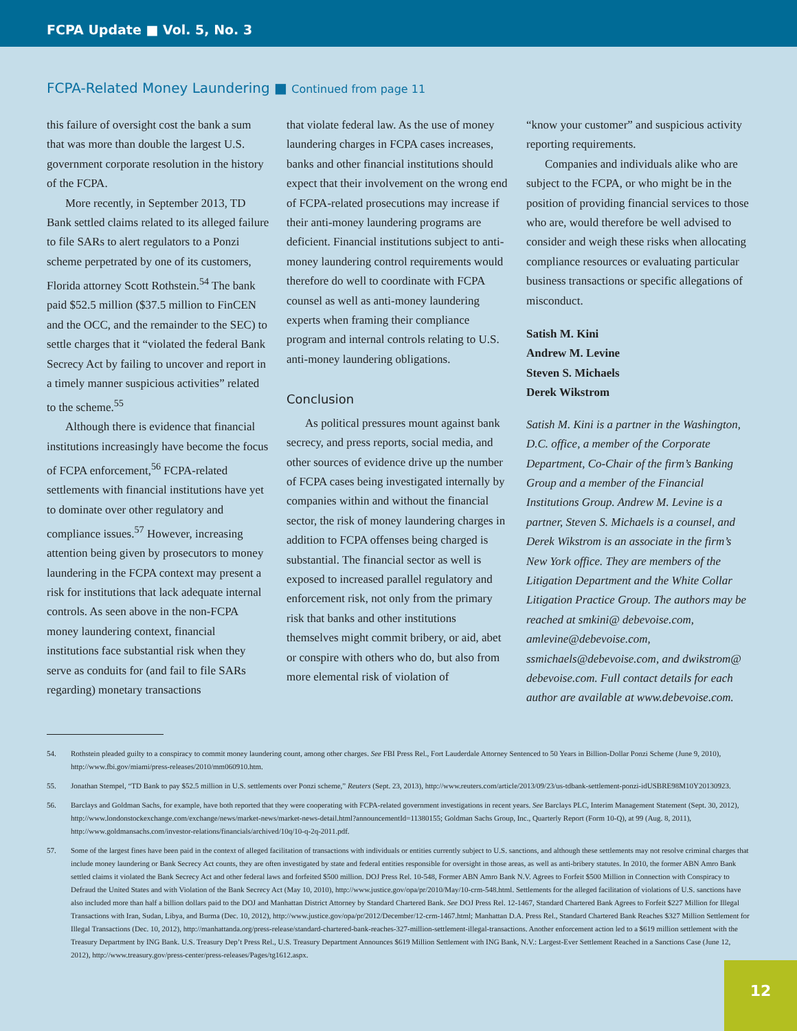FCPA Update ■ Vol. 5, No. 3
FCPA-Related Money Laundering ■ Continued from page 11
this failure of oversight cost the bank a sum that was more than double the largest U.S. government corporate resolution in the history of the FCPA.
More recently, in September 2013, TD Bank settled claims related to its alleged failure to file SARs to alert regulators to a Ponzi scheme perpetrated by one of its customers, Florida attorney Scott Rothstein.<sup>54</sup> The bank paid $52.5 million ($37.5 million to FinCEN and the OCC, and the remainder to the SEC) to settle charges that it “violated the federal Bank Secrecy Act by failing to uncover and report in a timely manner suspicious activities” related to the scheme.<sup>55</sup>
Although there is evidence that financial institutions increasingly have become the focus of FCPA enforcement,<sup>56</sup> FCPA-related settlements with financial institutions have yet to dominate over other regulatory and compliance issues.<sup>57</sup> However, increasing attention being given by prosecutors to money laundering in the FCPA context may present a risk for institutions that lack adequate internal controls. As seen above in the non-FCPA money laundering context, financial institutions face substantial risk when they serve as conduits for (and fail to file SARs regarding) monetary transactions
that violate federal law. As the use of money laundering charges in FCPA cases increases, banks and other financial institutions should expect that their involvement on the wrong end of FCPA-related prosecutions may increase if their anti-money laundering programs are deficient. Financial institutions subject to anti-money laundering control requirements would therefore do well to coordinate with FCPA counsel as well as anti-money laundering experts when framing their compliance program and internal controls relating to U.S. anti-money laundering obligations.
Conclusion
As political pressures mount against bank secrecy, and press reports, social media, and other sources of evidence drive up the number of FCPA cases being investigated internally by companies within and without the financial sector, the risk of money laundering charges in addition to FCPA offenses being charged is substantial. The financial sector as well is exposed to increased parallel regulatory and enforcement risk, not only from the primary risk that banks and other institutions themselves might commit bribery, or aid, abet or conspire with others who do, but also from more elemental risk of violation of
“know your customer” and suspicious activity reporting requirements.
Companies and individuals alike who are subject to the FCPA, or who might be in the position of providing financial services to those who are, would therefore be well advised to consider and weigh these risks when allocating compliance resources or evaluating particular business transactions or specific allegations of misconduct.
Satish M. Kini
Andrew M. Levine
Steven S. Michaels
Derek Wikstrom
Satish M. Kini is a partner in the Washington, D.C. office, a member of the Corporate Department, Co-Chair of the firm’s Banking Group and a member of the Financial Institutions Group. Andrew M. Levine is a partner, Steven S. Michaels is a counsel, and Derek Wikstrom is an associate in the firm’s New York office. They are members of the Litigation Department and the White Collar Litigation Practice Group. The authors may be reached at smkini@ debevoise.com, amlevine@debevoise.com, ssmichaels@debevoise.com, and dwikstrom@ debevoise.com. Full contact details for each author are available at www.debevoise.com.
54. Rothstein pleaded guilty to a conspiracy to commit money laundering count, among other charges. See FBI Press Rel., Fort Lauderdale Attorney Sentenced to 50 Years in Billion-Dollar Ponzi Scheme (June 9, 2010), http://www.fbi.gov/miami/press-releases/2010/mm060910.htm.
55. Jonathan Stempel, “TD Bank to pay $52.5 million in U.S. settlements over Ponzi scheme,” Reuters (Sept. 23, 2013), http://www.reuters.com/article/2013/09/23/us-tdbank-settlement-ponzi-idUSBRE98M10Y20130923.
56. Barclays and Goldman Sachs, for example, have both reported that they were cooperating with FCPA-related government investigations in recent years. See Barclays PLC, Interim Management Statement (Sept. 30, 2012), http://www.londonstockexchange.com/exchange/news/market-news/market-news-detail.html?announcementId=11380155; Goldman Sachs Group, Inc., Quarterly Report (Form 10-Q), at 99 (Aug. 8, 2011), http://www.goldmansachs.com/investor-relations/financials/archived/10q/10-q-2q-2011.pdf.
57. Some of the largest fines have been paid in the context of alleged facilitation of transactions with individuals or entities currently subject to U.S. sanctions, and although these settlements may not resolve criminal charges that include money laundering or Bank Secrecy Act counts, they are often investigated by state and federal entities responsible for oversight in those areas, as well as anti-bribery statutes. In 2010, the former ABN Amro Bank settled claims it violated the Bank Secrecy Act and other federal laws and forfeited $500 million. DOJ Press Rel. 10-548, Former ABN Amro Bank N.V. Agrees to Forfeit $500 Million in Connection with Conspiracy to Defraud the United States and with Violation of the Bank Secrecy Act (May 10, 2010), http://www.justice.gov/opa/pr/2010/May/10-crm-548.html. Settlements for the alleged facilitation of violations of U.S. sanctions have also included more than half a billion dollars paid to the DOJ and Manhattan District Attorney by Standard Chartered Bank. See DOJ Press Rel. 12-1467, Standard Chartered Bank Agrees to Forfeit $227 Million for Illegal Transactions with Iran, Sudan, Libya, and Burma (Dec. 10, 2012), http://www.justice.gov/opa/pr/2012/December/12-crm-1467.html; Manhattan D.A. Press Rel., Standard Chartered Bank Reaches $327 Million Settlement for Illegal Transactions (Dec. 10, 2012), http://manhattanda.org/press-release/standard-chartered-bank-reaches-327-million-settlement-illegal-transactions. Another enforcement action led to a $619 million settlement with the Treasury Department by ING Bank. U.S. Treasury Dep’t Press Rel., U.S. Treasury Department Announces $619 Million Settlement with ING Bank, N.V.: Largest-Ever Settlement Reached in a Sanctions Case (June 12, 2012), http://www.treasury.gov/press-center/press-releases/Pages/tg1612.aspx.
12